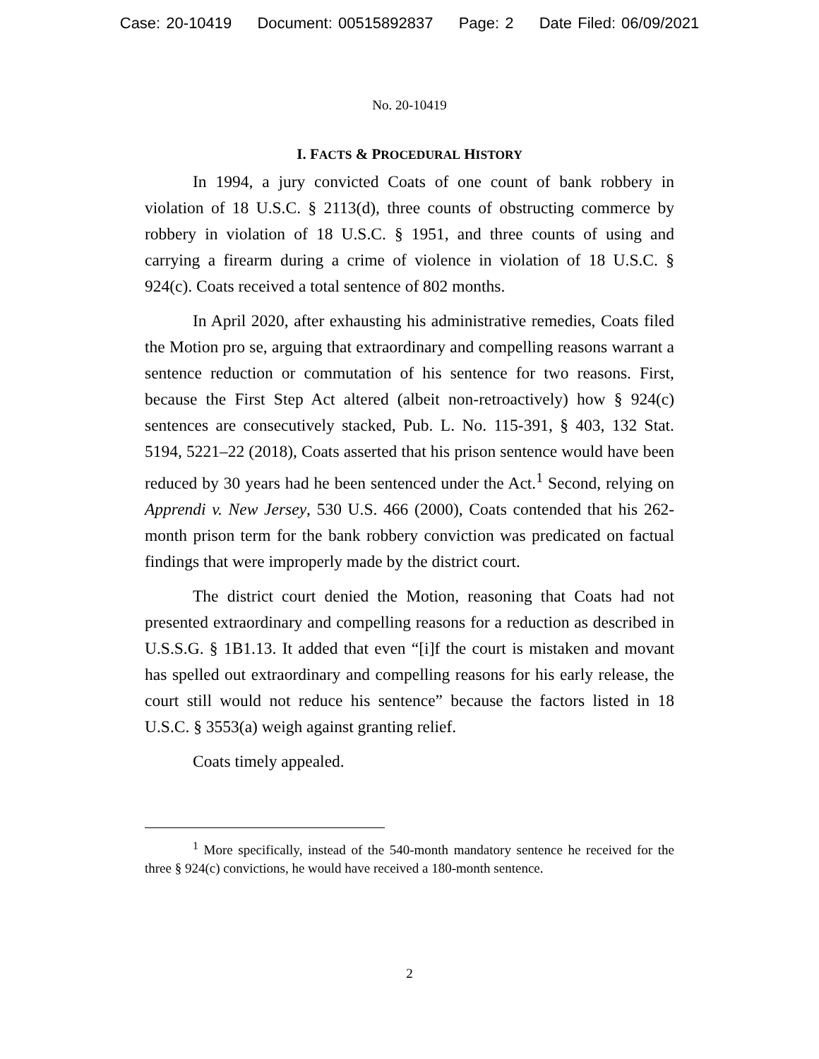Case: 20-10419 Document: 00515892837 Page: 2 Date Filed: 06/09/2021
No. 20-10419
I. FACTS & PROCEDURAL HISTORY
In 1994, a jury convicted Coats of one count of bank robbery in violation of 18 U.S.C. § 2113(d), three counts of obstructing commerce by robbery in violation of 18 U.S.C. § 1951, and three counts of using and carrying a firearm during a crime of violence in violation of 18 U.S.C. § 924(c). Coats received a total sentence of 802 months.
In April 2020, after exhausting his administrative remedies, Coats filed the Motion pro se, arguing that extraordinary and compelling reasons warrant a sentence reduction or commutation of his sentence for two reasons. First, because the First Step Act altered (albeit non-retroactively) how § 924(c) sentences are consecutively stacked, Pub. L. No. 115-391, § 403, 132 Stat. 5194, 5221–22 (2018), Coats asserted that his prison sentence would have been reduced by 30 years had he been sentenced under the Act.<sup>1</sup> Second, relying on Apprendi v. New Jersey, 530 U.S. 466 (2000), Coats contended that his 262-month prison term for the bank robbery conviction was predicated on factual findings that were improperly made by the district court.
The district court denied the Motion, reasoning that Coats had not presented extraordinary and compelling reasons for a reduction as described in U.S.S.G. § 1B1.13. It added that even “[i]f the court is mistaken and movant has spelled out extraordinary and compelling reasons for his early release, the court still would not reduce his sentence” because the factors listed in 18 U.S.C. § 3553(a) weigh against granting relief.
Coats timely appealed.
<sup>1</sup> More specifically, instead of the 540-month mandatory sentence he received for the three § 924(c) convictions, he would have received a 180-month sentence.
2